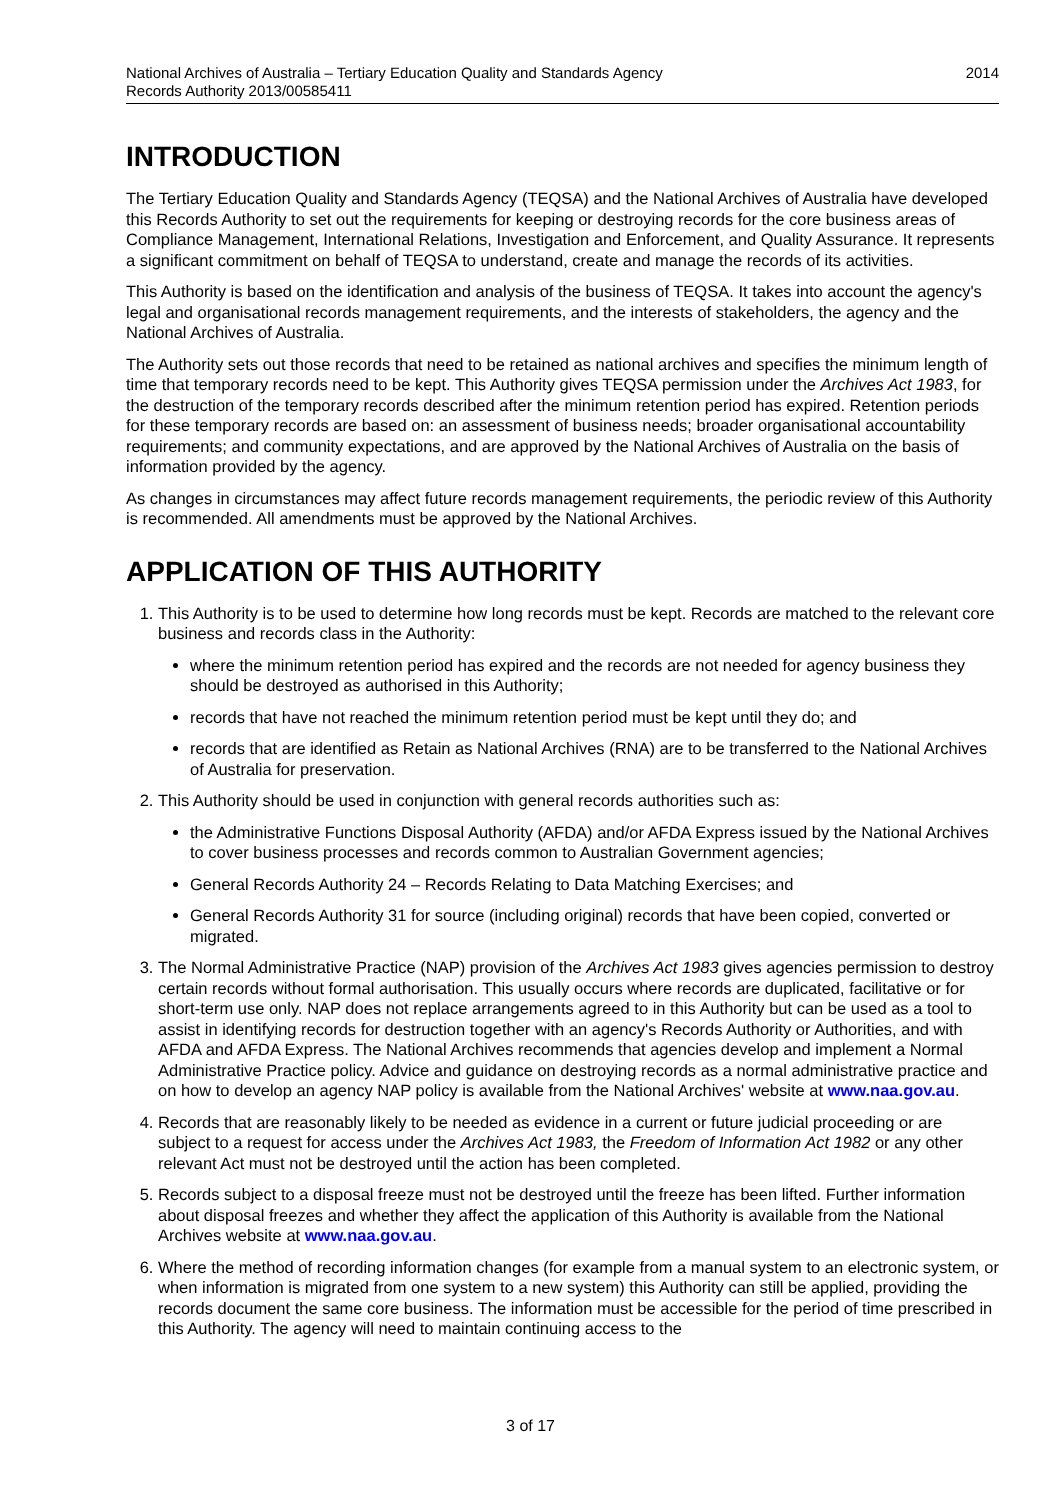2014 National Archives of Australia – Tertiary Education Quality and Standards Agency
Records Authority 2013/00585411
INTRODUCTION
The Tertiary Education Quality and Standards Agency (TEQSA) and the National Archives of Australia have developed this Records Authority to set out the requirements for keeping or destroying records for the core business areas of Compliance Management, International Relations, Investigation and Enforcement, and Quality Assurance. It represents a significant commitment on behalf of TEQSA to understand, create and manage the records of its activities.
This Authority is based on the identification and analysis of the business of TEQSA. It takes into account the agency's legal and organisational records management requirements, and the interests of stakeholders, the agency and the National Archives of Australia.
The Authority sets out those records that need to be retained as national archives and specifies the minimum length of time that temporary records need to be kept. This Authority gives TEQSA permission under the Archives Act 1983, for the destruction of the temporary records described after the minimum retention period has expired. Retention periods for these temporary records are based on: an assessment of business needs; broader organisational accountability requirements; and community expectations, and are approved by the National Archives of Australia on the basis of information provided by the agency.
As changes in circumstances may affect future records management requirements, the periodic review of this Authority is recommended. All amendments must be approved by the National Archives.
APPLICATION OF THIS AUTHORITY
1. This Authority is to be used to determine how long records must be kept. Records are matched to the relevant core business and records class in the Authority:
where the minimum retention period has expired and the records are not needed for agency business they should be destroyed as authorised in this Authority;
records that have not reached the minimum retention period must be kept until they do; and
records that are identified as Retain as National Archives (RNA) are to be transferred to the National Archives of Australia for preservation.
2. This Authority should be used in conjunction with general records authorities such as:
the Administrative Functions Disposal Authority (AFDA) and/or AFDA Express issued by the National Archives to cover business processes and records common to Australian Government agencies;
General Records Authority 24 – Records Relating to Data Matching Exercises; and
General Records Authority 31 for source (including original) records that have been copied, converted or migrated.
3. The Normal Administrative Practice (NAP) provision of the Archives Act 1983 gives agencies permission to destroy certain records without formal authorisation. This usually occurs where records are duplicated, facilitative or for short-term use only. NAP does not replace arrangements agreed to in this Authority but can be used as a tool to assist in identifying records for destruction together with an agency's Records Authority or Authorities, and with AFDA and AFDA Express. The National Archives recommends that agencies develop and implement a Normal Administrative Practice policy. Advice and guidance on destroying records as a normal administrative practice and on how to develop an agency NAP policy is available from the National Archives' website at www.naa.gov.au.
4. Records that are reasonably likely to be needed as evidence in a current or future judicial proceeding or are subject to a request for access under the Archives Act 1983, the Freedom of Information Act 1982 or any other relevant Act must not be destroyed until the action has been completed.
5. Records subject to a disposal freeze must not be destroyed until the freeze has been lifted. Further information about disposal freezes and whether they affect the application of this Authority is available from the National Archives website at www.naa.gov.au.
6. Where the method of recording information changes (for example from a manual system to an electronic system, or when information is migrated from one system to a new system) this Authority can still be applied, providing the records document the same core business. The information must be accessible for the period of time prescribed in this Authority. The agency will need to maintain continuing access to the
3 of 17